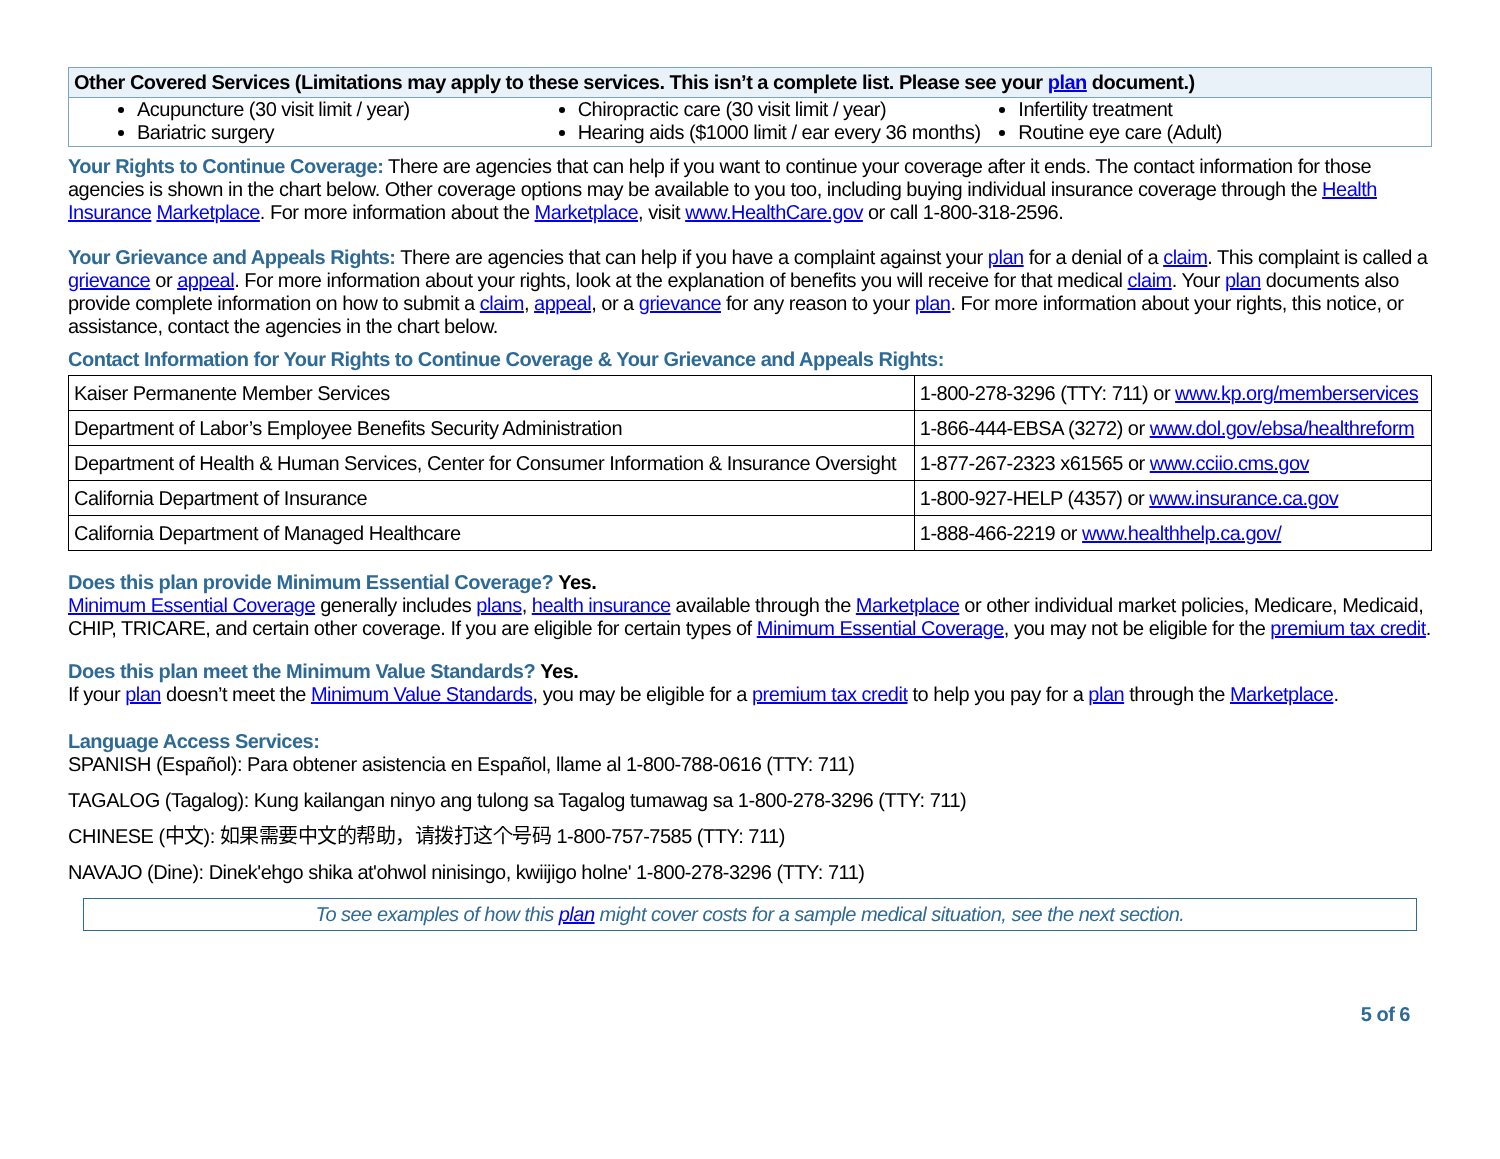Other Covered Services (Limitations may apply to these services. This isn’t a complete list. Please see your plan document.)
Acupuncture (30 visit limit / year)
Bariatric surgery
Chiropractic care (30 visit limit / year)
Hearing aids ($1000 limit / ear every 36 months)
Infertility treatment
Routine eye care (Adult)
Your Rights to Continue Coverage: There are agencies that can help if you want to continue your coverage after it ends. The contact information for those agencies is shown in the chart below. Other coverage options may be available to you too, including buying individual insurance coverage through the Health Insurance Marketplace. For more information about the Marketplace, visit www.HealthCare.gov or call 1-800-318-2596.
Your Grievance and Appeals Rights: There are agencies that can help if you have a complaint against your plan for a denial of a claim. This complaint is called a grievance or appeal. For more information about your rights, look at the explanation of benefits you will receive for that medical claim. Your plan documents also provide complete information on how to submit a claim, appeal, or a grievance for any reason to your plan. For more information about your rights, this notice, or assistance, contact the agencies in the chart below.
Contact Information for Your Rights to Continue Coverage & Your Grievance and Appeals Rights:
| Kaiser Permanente Member Services | 1-800-278-3296 (TTY: 711) or www.kp.org/memberservices |
| Department of Labor’s Employee Benefits Security Administration | 1-866-444-EBSA (3272) or www.dol.gov/ebsa/healthreform |
| Department of Health & Human Services, Center for Consumer Information & Insurance Oversight | 1-877-267-2323 x61565 or www.cciio.cms.gov |
| California Department of Insurance | 1-800-927-HELP (4357) or www.insurance.ca.gov |
| California Department of Managed Healthcare | 1-888-466-2219 or www.healthhelp.ca.gov/ |
Does this plan provide Minimum Essential Coverage? Yes.
Minimum Essential Coverage generally includes plans, health insurance available through the Marketplace or other individual market policies, Medicare, Medicaid, CHIP, TRICARE, and certain other coverage. If you are eligible for certain types of Minimum Essential Coverage, you may not be eligible for the premium tax credit.
Does this plan meet the Minimum Value Standards? Yes.
If your plan doesn’t meet the Minimum Value Standards, you may be eligible for a premium tax credit to help you pay for a plan through the Marketplace.
Language Access Services:
SPANISH (Español): Para obtener asistencia en Español, llame al 1-800-788-0616 (TTY: 711)
TAGALOG (Tagalog): Kung kailangan ninyo ang tulong sa Tagalog tumawag sa 1-800-278-3296 (TTY: 711)
CHINESE (中文): 如果需要中文的帮助，请拨打这个号码 1-800-757-7585 (TTY: 711)
NAVAJO (Dine): Dinek'ehgo shika at'ohwol ninisingo, kwiijigo holne' 1-800-278-3296 (TTY: 711)
To see examples of how this plan might cover costs for a sample medical situation, see the next section.
5 of 6